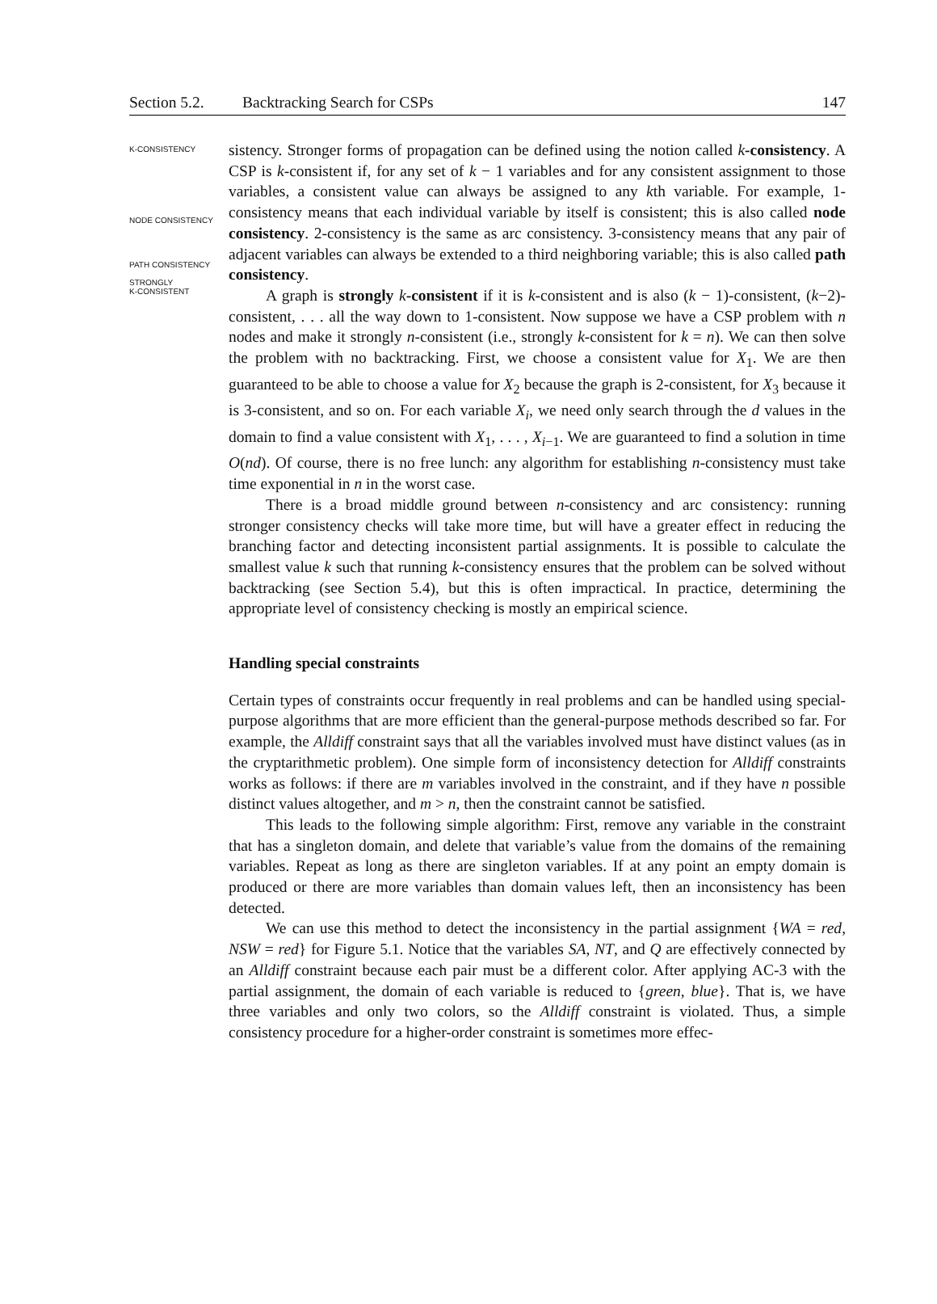Section 5.2. Backtracking Search for CSPs 147
K-CONSISTENCY
NODE CONSISTENCY
PATH CONSISTENCY
STRONGLY
K-CONSISTENT
sistency. Stronger forms of propagation can be defined using the notion called k-consistency. A CSP is k-consistent if, for any set of k − 1 variables and for any consistent assignment to those variables, a consistent value can always be assigned to any kth variable. For example, 1-consistency means that each individual variable by itself is consistent; this is also called node consistency. 2-consistency is the same as arc consistency. 3-consistency means that any pair of adjacent variables can always be extended to a third neighboring variable; this is also called path consistency.
A graph is strongly k-consistent if it is k-consistent and is also (k − 1)-consistent, (k−2)-consistent, . . . all the way down to 1-consistent. Now suppose we have a CSP problem with n nodes and make it strongly n-consistent (i.e., strongly k-consistent for k = n). We can then solve the problem with no backtracking. First, we choose a consistent value for X<sub>1</sub>. We are then guaranteed to be able to choose a value for X<sub>2</sub> because the graph is 2-consistent, for X<sub>3</sub> because it is 3-consistent, and so on. For each variable X<sub>i</sub>, we need only search through the d values in the domain to find a value consistent with X<sub>1</sub>, . . . , X<sub>i−1</sub>. We are guaranteed to find a solution in time O(nd). Of course, there is no free lunch: any algorithm for establishing n-consistency must take time exponential in n in the worst case.
There is a broad middle ground between n-consistency and arc consistency: running stronger consistency checks will take more time, but will have a greater effect in reducing the branching factor and detecting inconsistent partial assignments. It is possible to calculate the smallest value k such that running k-consistency ensures that the problem can be solved without backtracking (see Section 5.4), but this is often impractical. In practice, determining the appropriate level of consistency checking is mostly an empirical science.
Handling special constraints
Certain types of constraints occur frequently in real problems and can be handled using special-purpose algorithms that are more efficient than the general-purpose methods described so far. For example, the Alldiff constraint says that all the variables involved must have distinct values (as in the cryptarithmetic problem). One simple form of inconsistency detection for Alldiff constraints works as follows: if there are m variables involved in the constraint, and if they have n possible distinct values altogether, and m > n, then the constraint cannot be satisfied.
This leads to the following simple algorithm: First, remove any variable in the constraint that has a singleton domain, and delete that variable’s value from the domains of the remaining variables. Repeat as long as there are singleton variables. If at any point an empty domain is produced or there are more variables than domain values left, then an inconsistency has been detected.
We can use this method to detect the inconsistency in the partial assignment {WA = red, NSW = red} for Figure 5.1. Notice that the variables SA, NT, and Q are effectively connected by an Alldiff constraint because each pair must be a different color. After applying AC-3 with the partial assignment, the domain of each variable is reduced to {green, blue}. That is, we have three variables and only two colors, so the Alldiff constraint is violated. Thus, a simple consistency procedure for a higher-order constraint is sometimes more effec-